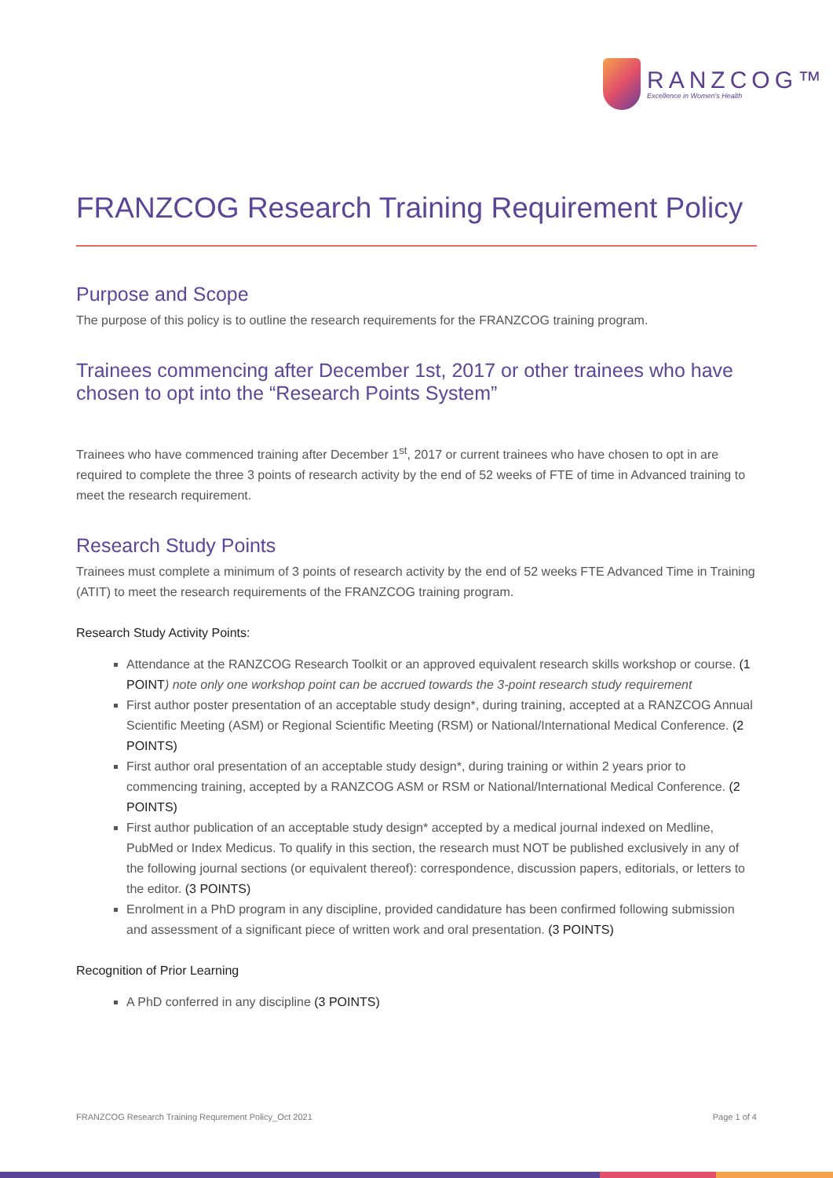RANZCOG™
Excellence in Women's Health
FRANZCOG Research Training Requirement Policy
Purpose and Scope
The purpose of this policy is to outline the research requirements for the FRANZCOG training program.
Trainees commencing after December 1st, 2017 or other trainees who have chosen to opt into the “Research Points System”
Trainees who have commenced training after December 1<sup>st</sup>, 2017 or current trainees who have chosen to opt in are required to complete the three 3 points of research activity by the end of 52 weeks of FTE of time in Advanced training to meet the research requirement.
Research Study Points
Trainees must complete a minimum of 3 points of research activity by the end of 52 weeks FTE Advanced Time in Training (ATIT) to meet the research requirements of the FRANZCOG training program.
Research Study Activity Points:
Attendance at the RANZCOG Research Toolkit or an approved equivalent research skills workshop or course. (1 POINT) note only one workshop point can be accrued towards the 3-point research study requirement
First author poster presentation of an acceptable study design*, during training, accepted at a RANZCOG Annual Scientific Meeting (ASM) or Regional Scientific Meeting (RSM) or National/International Medical Conference. (2 POINTS)
First author oral presentation of an acceptable study design*, during training or within 2 years prior to commencing training, accepted by a RANZCOG ASM or RSM or National/International Medical Conference. (2 POINTS)
First author publication of an acceptable study design* accepted by a medical journal indexed on Medline, PubMed or Index Medicus. To qualify in this section, the research must NOT be published exclusively in any of the following journal sections (or equivalent thereof): correspondence, discussion papers, editorials, or letters to the editor. (3 POINTS)
Enrolment in a PhD program in any discipline, provided candidature has been confirmed following submission and assessment of a significant piece of written work and oral presentation. (3 POINTS)
Recognition of Prior Learning
A PhD conferred in any discipline (3 POINTS)
FRANZCOG Research Training Requrement Policy_Oct 2021 Page 1 of 4